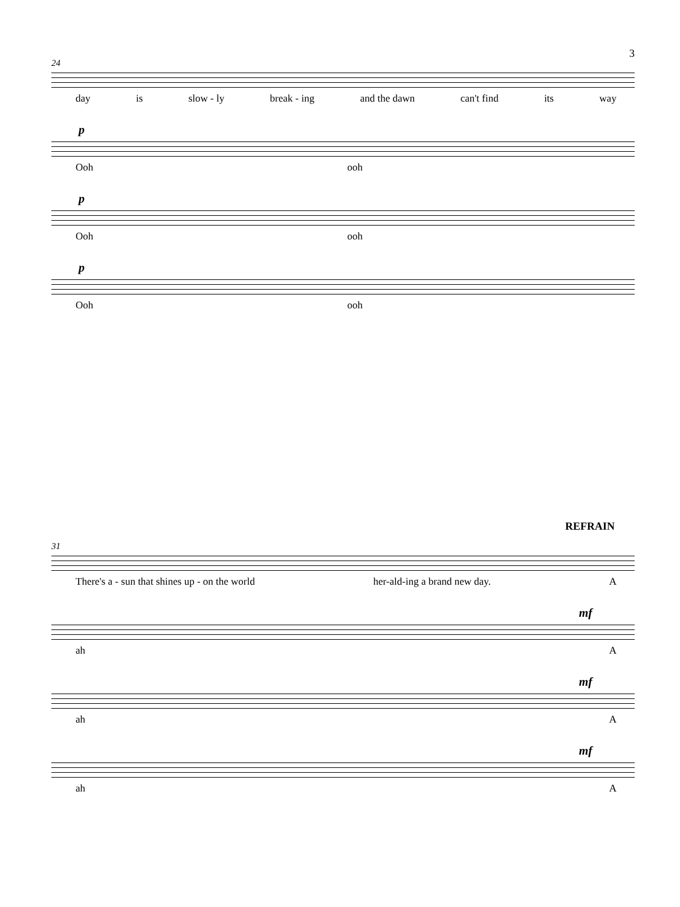3
24
day is slow - ly break - ing and the dawn can't find its way
p
Ooh ooh
p
Ooh ooh
p
Ooh ooh
REFRAIN
31
There's a - sun that shines up - on the world her-ald-ing a brand new day. A
mf
ah A
mf
ah A
mf
ah A